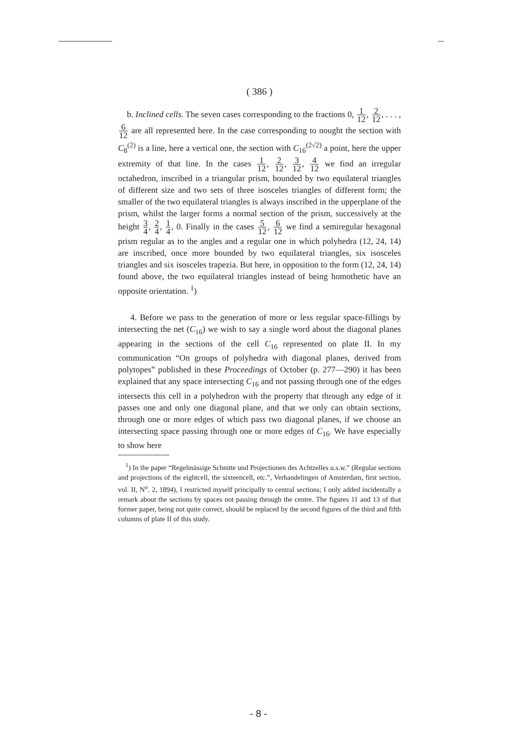( 386 )
b. Inclined cells. The seven cases corresponding to the fractions 0, 1 12, 2 12, . . . , 6 12 are all represented here. In the case corresponding to nought the section with C<sub>8</sub><sup>(2)</sup> is a line, here a vertical one, the section with C<sub>16</sub><sup>(2√2)</sup> a point, here the upper extremity of that line. In the cases 1 12, 2 12, 3 12, 4 12 we find an irregular octahedron, inscribed in a triangular prism, bounded by two equilateral triangles of different size and two sets of three isosceles triangles of different form; the smaller of the two equilateral triangles is always inscribed in the upperplane of the prism, whilst the larger forms a normal section of the prism, successively at the height 3 4, 2 4, 1 4, 0. Finally in the cases 5 12, 6 12 we find a semiregular hexagonal prism regular as to the angles and a regular one in which polyhedra (12, 24, 14) are inscribed, once more bounded by two equilateral triangles, six isosceles triangles and six isosceles trapezia. But here, in opposition to the form (12, 24, 14) found above, the two equilateral triangles instead of being homothetic have an opposite orientation. <sup>1</sup>)
4. Before we pass to the generation of more or less regular space-fillings by intersecting the net (C<sub>16</sub>) we wish to say a single word about the diagonal planes appearing in the sections of the cell C<sub>16</sub> represented on plate II. In my communication “On groups of polyhedra with diagonal planes, derived from polytopes” published in these Proceedings of October (p. 277—290) it has been explained that any space intersecting C<sub>16</sub> and not passing through one of the edges intersects this cell in a polyhedron with the property that through any edge of it passes one and only one diagonal plane, and that we only can obtain sections, through one or more edges of which pass two diagonal planes, if we choose an intersecting space passing through one or more edges of C<sub>16</sub>. We have especially to show here
<sup>1</sup>) In the paper “Regelmässige Schnitte und Projectionen des Achtzelles u.s.w.” (Regular sections and projections of the eightcell, the sixteencell, etc.”, Verhandelingen of Amsterdam, first section, vol. II, N<sup>o</sup>. 2, 1894), I restricted myself principally to central sections; I only added incidentally a remark about the sections by spaces not passing through the centre. The figures 11 and 13 of that former paper, being not quite correct, should be replaced by the second figures of the third and fifth columns of plate II of this study.
- 8 -